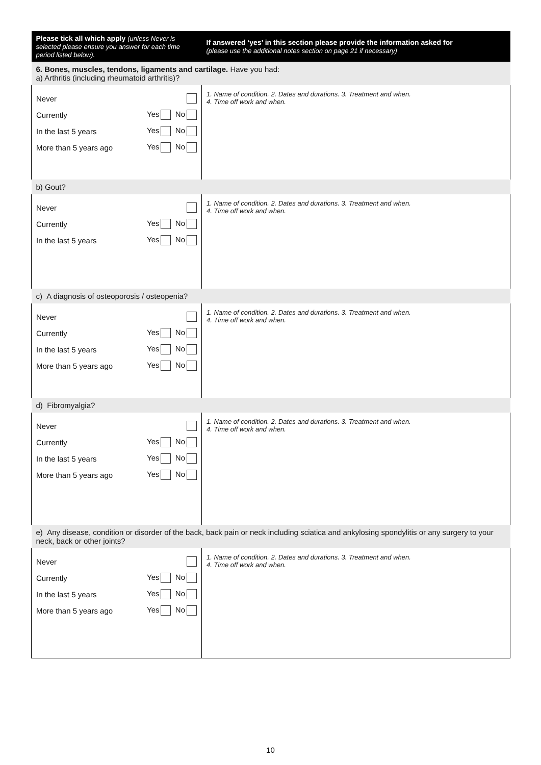| Please tick all which apply (unless Never is selected please ensure you answer for each time period listed below). | If answered ‘yes’ in this section please provide the information asked for (please use the additional notes section on page 21 if necessary) |
| --- | --- |
| 6. Bones, muscles, tendons, ligaments and cartilage. Have you had: a) Arthritis (including rheumatoid arthritis)? | |
| Never Currently Yes No In the last 5 years Yes No More than 5 years ago Yes No | 1. Name of condition. 2. Dates and durations. 3. Treatment and when. 4. Time off work and when. |
| b) Gout? | |
| Never Currently Yes No In the last 5 years Yes No | 1. Name of condition. 2. Dates and durations. 3. Treatment and when. 4. Time off work and when. |
| c) A diagnosis of osteoporosis / osteopenia? | |
| Never Currently Yes No In the last 5 years Yes No More than 5 years ago Yes No | 1. Name of condition. 2. Dates and durations. 3. Treatment and when. 4. Time off work and when. |
| d) Fibromyalgia? | |
| Never Currently Yes No In the last 5 years Yes No More than 5 years ago Yes No | 1. Name of condition. 2. Dates and durations. 3. Treatment and when. 4. Time off work and when. |
| e) Any disease, condition or disorder of the back, back pain or neck including sciatica and ankylosing spondylitis or any surgery to your neck, back or other joints? | |
| Never Currently Yes No In the last 5 years Yes No More than 5 years ago Yes No | 1. Name of condition. 2. Dates and durations. 3. Treatment and when. 4. Time off work and when. |
10